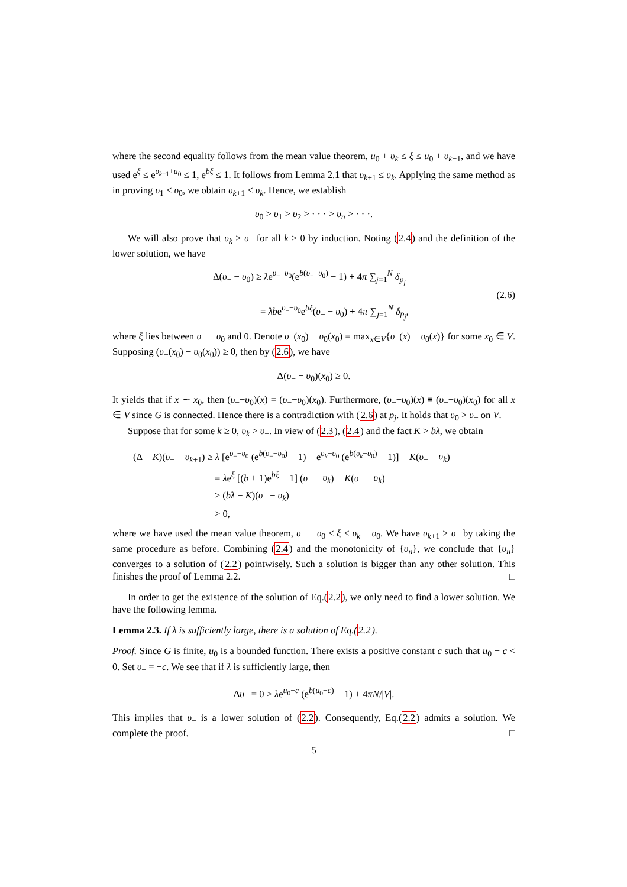where the second equality follows from the mean value theorem, u<sub>0</sub> + υ<sub>k</sub> ≤ ξ ≤ u<sub>0</sub> + υ<sub>k−1</sub>, and we have used e<sup>ξ</sup> ≤ e<sup>υ<sub>k−1</sub>+u<sub>0</sub></sup> ≤ 1, e<sup>bξ</sup> ≤ 1. It follows from Lemma 2.1 that υ<sub>k+1</sub> ≤ υ<sub>k</sub>. Applying the same method as in proving υ<sub>1</sub> < υ<sub>0</sub>, we obtain υ<sub>k+1</sub> < υ<sub>k</sub>. Hence, we establish
υ<sub>0</sub> > υ<sub>1</sub> > υ<sub>2</sub> > · · · > υ<sub>n</sub> > · · ·.
We will also prove that υ<sub>k</sub> > υ<sub>−</sub> for all k ≥ 0 by induction. Noting (2.4) and the definition of the lower solution, we have
Δ(υ<sub>−</sub> − υ<sub>0</sub>) ≥ λe<sup>υ<sub>−</sub>−υ<sub>0</sub></sup>(e<sup>b(υ<sub>−</sub>−υ<sub>0</sub>)</sup> − 1) + 4π ∑<sub>j=1</sub><sup>N</sup> δ<sub>p<sub>j</sub></sub>
= λbe<sup>υ<sub>−</sub>−υ<sub>0</sub></sup>e<sup>bξ</sup>(υ<sub>−</sub> − υ<sub>0</sub>) + 4π ∑<sub>j=1</sub><sup>N</sup> δ<sub>p<sub>j</sub></sub>,
(2.6)
where ξ lies between υ<sub>−</sub> − υ<sub>0</sub> and 0. Denote υ<sub>−</sub>(x<sub>0</sub>) − υ<sub>0</sub>(x<sub>0</sub>) = max<sub>x∈V</sub>{υ<sub>−</sub>(x) − υ<sub>0</sub>(x)} for some x<sub>0</sub> ∈ V. Supposing (υ<sub>−</sub>(x<sub>0</sub>) − υ<sub>0</sub>(x<sub>0</sub>)) ≥ 0, then by (2.6), we have
Δ(υ<sub>−</sub> − υ<sub>0</sub>)(x<sub>0</sub>) ≥ 0.
It yields that if x ∼ x<sub>0</sub>, then (υ<sub>−</sub>−υ<sub>0</sub>)(x) = (υ<sub>−</sub>−υ<sub>0</sub>)(x<sub>0</sub>). Furthermore, (υ<sub>−</sub>−υ<sub>0</sub>)(x) ≡ (υ<sub>−</sub>−υ<sub>0</sub>)(x<sub>0</sub>) for all x ∈ V since G is connected. Hence there is a contradiction with (2.6) at p<sub>j</sub>. It holds that υ<sub>0</sub> > υ<sub>−</sub> on V.
Suppose that for some k ≥ 0, υ<sub>k</sub> > υ<sub>−</sub>. In view of (2.3), (2.4) and the fact K > bλ, we obtain
(Δ − K)(υ<sub>−</sub> − υ<sub>k+1</sub>) ≥ λ [e<sup>υ<sub>−</sub>−υ<sub>0</sub></sup> (e<sup>b(υ<sub>−</sub>−υ<sub>0</sub>)</sup> − 1) − e<sup>υ<sub>k</sub>−υ<sub>0</sub></sup> (e<sup>b(υ<sub>k</sub>−υ<sub>0</sub>)</sup> − 1)] − K(υ<sub>−</sub> − υ<sub>k</sub>)
= λe<sup>ξ</sup> [(b + 1)e<sup>bξ</sup> − 1] (υ<sub>−</sub> − υ<sub>k</sub>) − K(υ<sub>−</sub> − υ<sub>k</sub>)
≥ (bλ − K)(υ<sub>−</sub> − υ<sub>k</sub>)
> 0,
where we have used the mean value theorem, υ<sub>−</sub> − υ<sub>0</sub> ≤ ξ ≤ υ<sub>k</sub> − υ<sub>0</sub>. We have υ<sub>k+1</sub> > υ<sub>−</sub> by taking the same procedure as before. Combining (2.4) and the monotonicity of {υ<sub>n</sub>}, we conclude that {υ<sub>n</sub>} converges to a solution of (2.2) pointwisely. Such a solution is bigger than any other solution. This finishes the proof of Lemma 2.2. □
In order to get the existence of the solution of Eq.(2.2), we only need to find a lower solution. We have the following lemma.
Lemma 2.3. If λ is sufficiently large, there is a solution of Eq.(2.2).
Proof. Since G is finite, u<sub>0</sub> is a bounded function. There exists a positive constant c such that u<sub>0</sub> − c < 0. Set υ<sub>−</sub> = −c. We see that if λ is sufficiently large, then
Δυ<sub>−</sub> = 0 > λe<sup>u<sub>0</sub>−c</sup> (e<sup>b(u<sub>0</sub>−c)</sup> − 1) + 4πN/|V|.
This implies that υ<sub>−</sub> is a lower solution of (2.2). Consequently, Eq.(2.2) admits a solution. We complete the proof. □
5